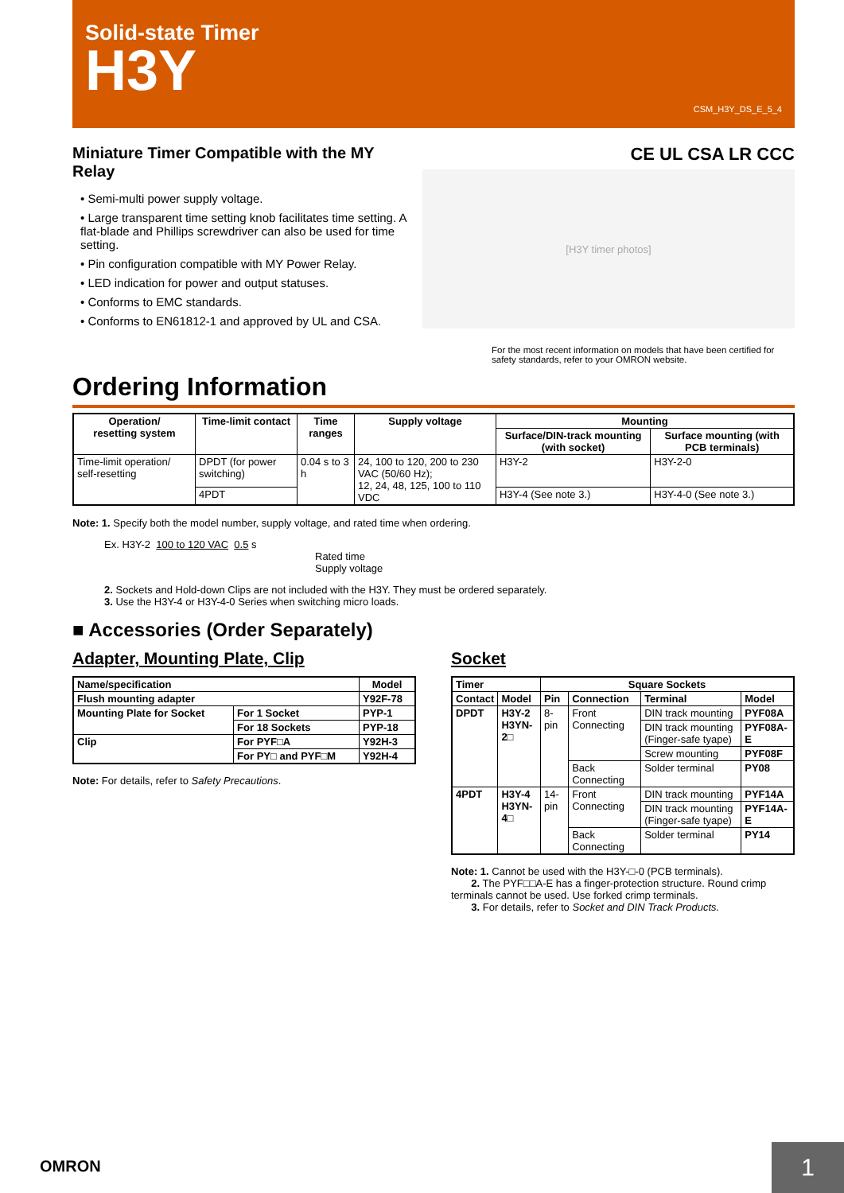Solid-state Timer
H3Y
CSM_H3Y_DS_E_5_4
Miniature Timer Compatible with the MY Relay
• Semi-multi power supply voltage.
• Large transparent time setting knob facilitates time setting. A flat-blade and Phillips screwdriver can also be used for time setting.
• Pin configuration compatible with MY Power Relay.
• LED indication for power and output statuses.
• Conforms to EMC standards.
• Conforms to EN61812-1 and approved by UL and CSA.
CE UL CSA LR CCC
[H3Y timer photos]
For the most recent information on models that have been certified for safety standards, refer to your OMRON website.
Ordering Information
| Operation/ resetting system | Time-limit contact | Time ranges | Supply voltage | Mounting | |
| --- | --- | --- | --- | --- | --- |
| | | | | Surface/DIN-track mounting (with socket) | Surface mounting (with PCB terminals) |
| Time-limit operation/ self-resetting | DPDT (for power switching) | 0.04 s to 3 h | 24, 100 to 120, 200 to 230 VAC (50/60 Hz); 12, 24, 48, 125, 100 to 110 VDC | H3Y-2 | H3Y-2-0 |
| | 4PDT | | | H3Y-4 (See note 3.) | H3Y-4-0 (See note 3.) |
Note: 1. Specify both the model number, supply voltage, and rated time when ordering.
Ex. H3Y-2 100 to 120 VAC 0.5 s
Rated time
Supply voltage
2. Sockets and Hold-down Clips are not included with the H3Y. They must be ordered separately.
3. Use the H3Y-4 or H3Y-4-0 Series when switching micro loads.
■ Accessories (Order Separately)
Adapter, Mounting Plate, Clip
| Name/specification | | Model |
| Flush mounting adapter | | Y92F-78 |
| Mounting Plate for Socket | For 1 Socket | PYP-1 |
| | For 18 Sockets | PYP-18 |
| Clip | For PYF□A | Y92H-3 |
| | For PY□ and PYF□M | Y92H-4 |
Note: For details, refer to Safety Precautions.
Socket
| Timer | | Square Sockets | | | |
| --- | --- | --- | --- | --- | --- |
| Contact | Model | Pin | Connection | Terminal | Model |
| DPDT | H3Y-2 H3YN-2□ | 8-pin | Front Connecting | DIN track mounting | PYF08A |
| | | | | DIN track mounting (Finger-safe tyape) | PYF08A-E |
| | | | | Screw mounting | PYF08F |
| | | | Back Connecting | Solder terminal | PY08 |
| 4PDT | H3Y-4 H3YN-4□ | 14-pin | Front Connecting | DIN track mounting | PYF14A |
| | | | | DIN track mounting (Finger-safe tyape) | PYF14A-E |
| | | | Back Connecting | Solder terminal | PY14 |
Note: 1. Cannot be used with the H3Y-□-0 (PCB terminals).
2. The PYF□□A-E has a finger-protection structure. Round crimp terminals cannot be used. Use forked crimp terminals.
3. For details, refer to Socket and DIN Track Products.
OMRON 1